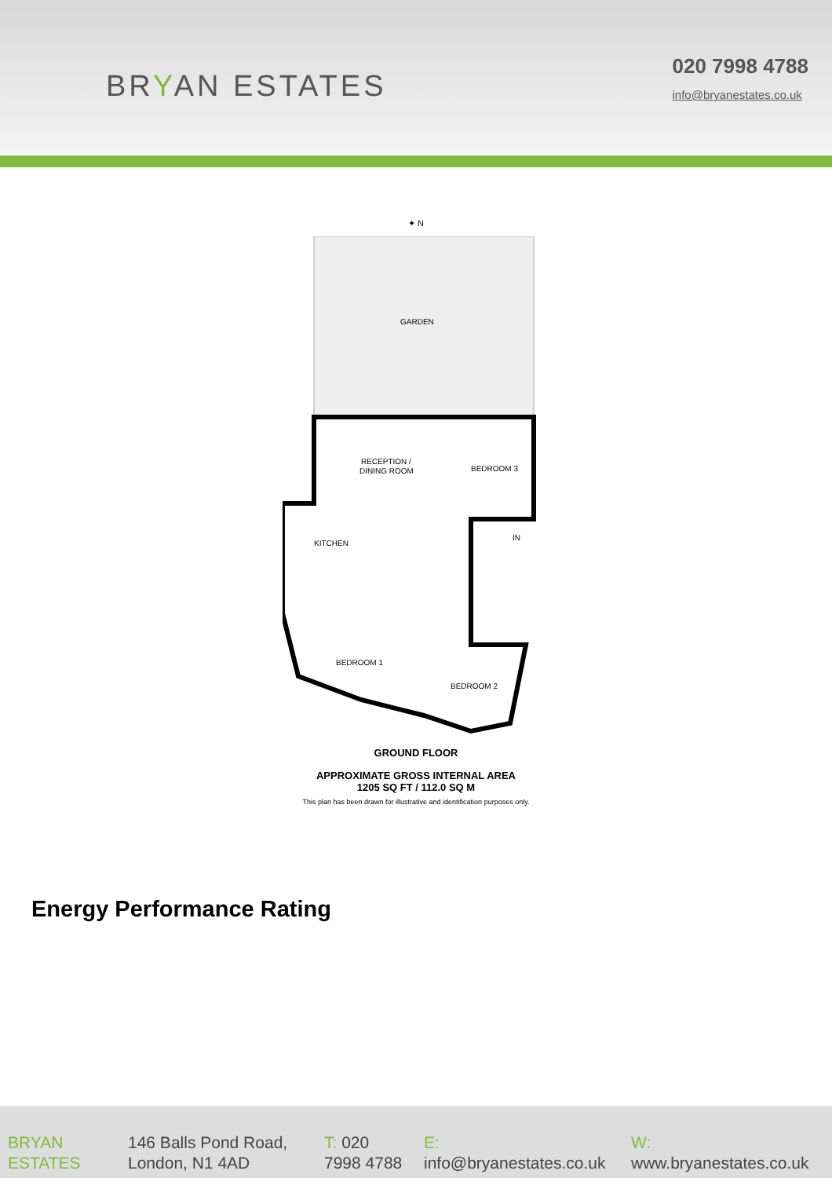BRYAN ESTATES
020 7998 4788
info@bryanestates.co.uk
✦ N
GARDEN
RECEPTION /
DINING ROOM
BEDROOM 3
KITCHEN
IN
BEDROOM 1
BEDROOM 2
GROUND FLOOR
APPROXIMATE GROSS INTERNAL AREA
1205 SQ FT / 112.0 SQ M
This plan has been drawn for illustrative and identification purposes only.
Energy Performance Rating
BRYAN
ESTATES
146 Balls Pond Road,
London, N1 4AD
T: 020
7998 4788
E:
info@bryanestates.co.uk
W:
www.bryanestates.co.uk